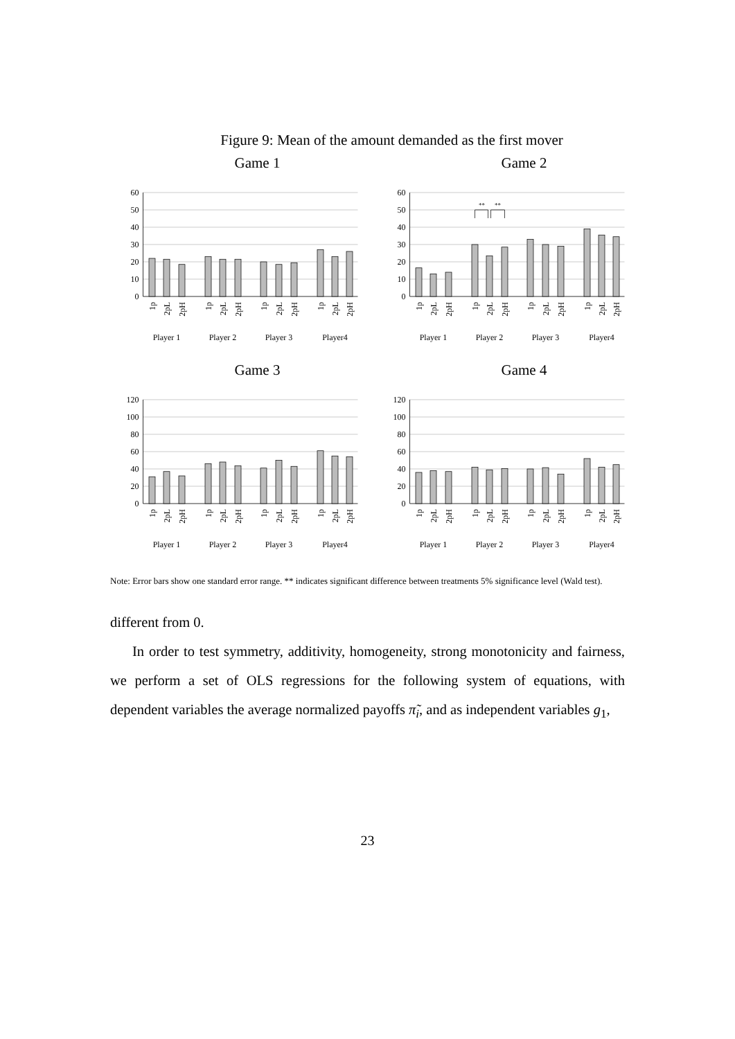Figure 9: Mean of the amount demanded as the first mover
Game 1
60
50
40
30
20
10
0
1p
2pL
2pH
1p
2pL
2pH
1p
2pL
2pH
1p
2pL
2pH
Player 1
Player 2
Player 3
Player4
Game 2
**
**
60
50
40
30
20
10
0
1p
2pL
2pH
1p
2pL
2pH
1p
2pL
2pH
1p
2pL
2pH
Player 1
Player 2
Player 3
Player4
Game 3
120
100
80
60
40
20
0
1p
2pL
2pH
1p
2pL
2pH
1p
2pL
2pH
1p
2pL
2pH
Player 1
Player 2
Player 3
Player4
Game 4
120
100
80
60
40
20
0
1p
2pL
2pH
1p
2pL
2pH
1p
2pL
2pH
1p
2pL
2pH
Player 1
Player 2
Player 3
Player4
Note: Error bars show one standard error range. ** indicates significant difference between treatments 5% significance level (Wald test).
different from 0.
In order to test symmetry, additivity, homogeneity, strong monotonicity and fairness, we perform a set of OLS regressions for the following system of equations, with dependent variables the average normalized payoffs π̃<sub>i</sub>, and as independent variables g<sub>1</sub>,
23